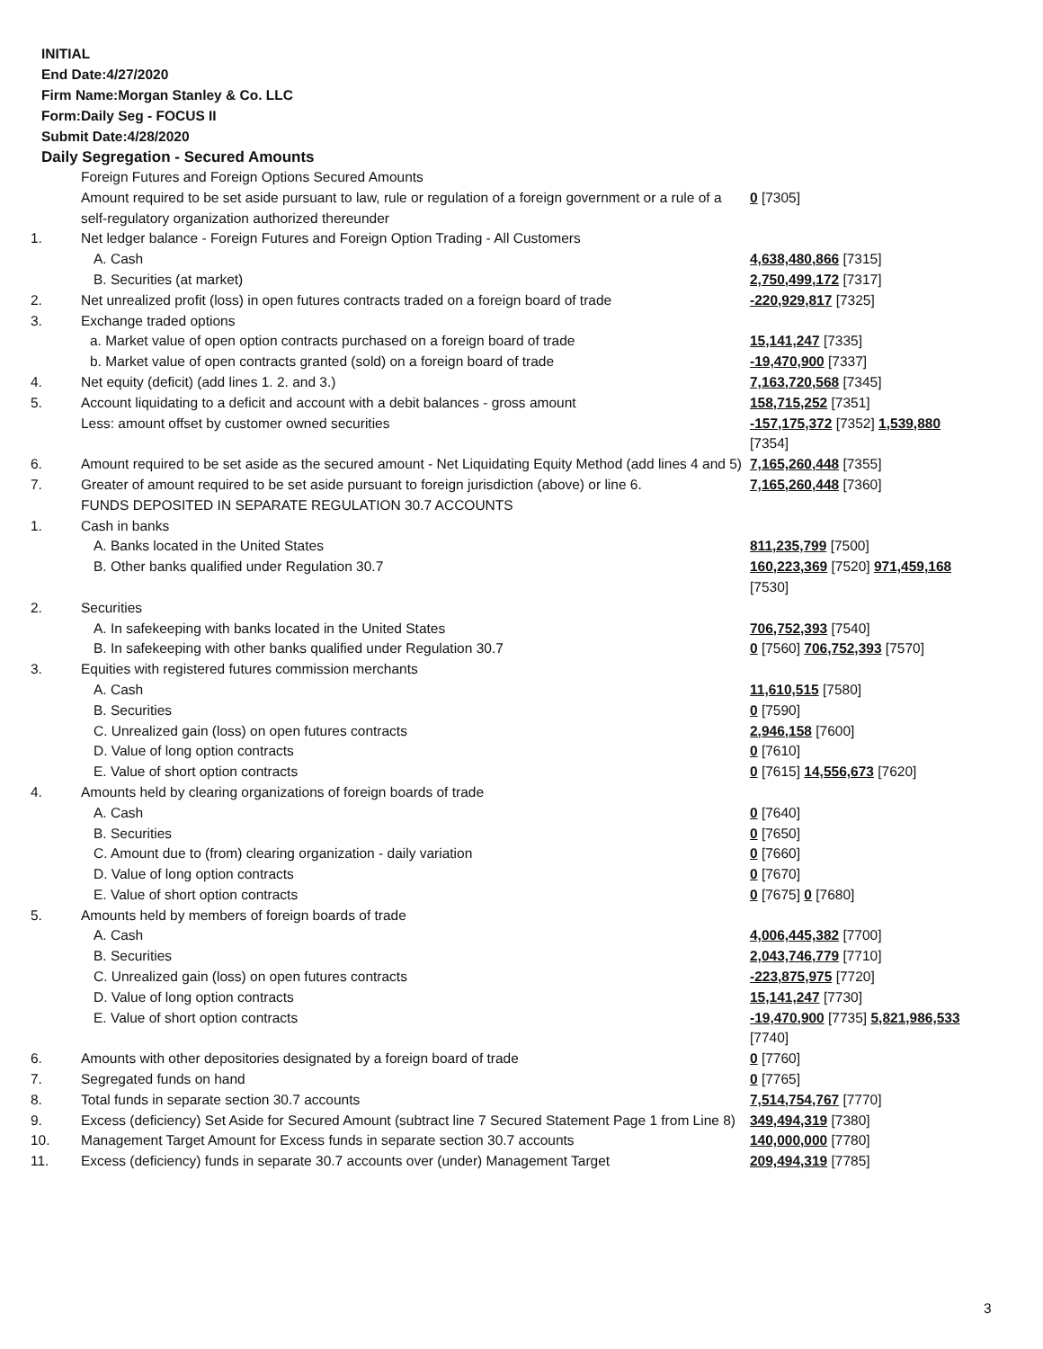INITIAL
End Date:4/27/2020
Firm Name:Morgan Stanley & Co. LLC
Form:Daily Seg - FOCUS II
Submit Date:4/28/2020
Daily Segregation - Secured Amounts
| | Foreign Futures and Foreign Options Secured Amounts | |
| | Amount required to be set aside pursuant to law, rule or regulation of a foreign government or a rule of a self-regulatory organization authorized thereunder | 0 [7305] |
| 1. | Net ledger balance - Foreign Futures and Foreign Option Trading - All Customers | |
| | A. Cash | 4,638,480,866 [7315] |
| | B. Securities (at market) | 2,750,499,172 [7317] |
| 2. | Net unrealized profit (loss) in open futures contracts traded on a foreign board of trade | -220,929,817 [7325] |
| 3. | Exchange traded options | |
| | a. Market value of open option contracts purchased on a foreign board of trade | 15,141,247 [7335] |
| | b. Market value of open contracts granted (sold) on a foreign board of trade | -19,470,900 [7337] |
| 4. | Net equity (deficit) (add lines 1. 2. and 3.) | 7,163,720,568 [7345] |
| 5. | Account liquidating to a deficit and account with a debit balances - gross amount | 158,715,252 [7351] |
| | Less: amount offset by customer owned securities | -157,175,372 [7352] 1,539,880 [7354] |
| 6. | Amount required to be set aside as the secured amount - Net Liquidating Equity Method (add lines 4 and 5) | 7,165,260,448 [7355] |
| 7. | Greater of amount required to be set aside pursuant to foreign jurisdiction (above) or line 6. | 7,165,260,448 [7360] |
| | FUNDS DEPOSITED IN SEPARATE REGULATION 30.7 ACCOUNTS | |
| 1. | Cash in banks | |
| | A. Banks located in the United States | 811,235,799 [7500] |
| | B. Other banks qualified under Regulation 30.7 | 160,223,369 [7520] 971,459,168 [7530] |
| 2. | Securities | |
| | A. In safekeeping with banks located in the United States | 706,752,393 [7540] |
| | B. In safekeeping with other banks qualified under Regulation 30.7 | 0 [7560] 706,752,393 [7570] |
| 3. | Equities with registered futures commission merchants | |
| | A. Cash | 11,610,515 [7580] |
| | B. Securities | 0 [7590] |
| | C. Unrealized gain (loss) on open futures contracts | 2,946,158 [7600] |
| | D. Value of long option contracts | 0 [7610] |
| | E. Value of short option contracts | 0 [7615] 14,556,673 [7620] |
| 4. | Amounts held by clearing organizations of foreign boards of trade | |
| | A. Cash | 0 [7640] |
| | B. Securities | 0 [7650] |
| | C. Amount due to (from) clearing organization - daily variation | 0 [7660] |
| | D. Value of long option contracts | 0 [7670] |
| | E. Value of short option contracts | 0 [7675] 0 [7680] |
| 5. | Amounts held by members of foreign boards of trade | |
| | A. Cash | 4,006,445,382 [7700] |
| | B. Securities | 2,043,746,779 [7710] |
| | C. Unrealized gain (loss) on open futures contracts | -223,875,975 [7720] |
| | D. Value of long option contracts | 15,141,247 [7730] |
| | E. Value of short option contracts | -19,470,900 [7735] 5,821,986,533 [7740] |
| 6. | Amounts with other depositories designated by a foreign board of trade | 0 [7760] |
| 7. | Segregated funds on hand | 0 [7765] |
| 8. | Total funds in separate section 30.7 accounts | 7,514,754,767 [7770] |
| 9. | Excess (deficiency) Set Aside for Secured Amount (subtract line 7 Secured Statement Page 1 from Line 8) | 349,494,319 [7380] |
| 10. | Management Target Amount for Excess funds in separate section 30.7 accounts | 140,000,000 [7780] |
| 11. | Excess (deficiency) funds in separate 30.7 accounts over (under) Management Target | 209,494,319 [7785] |
3